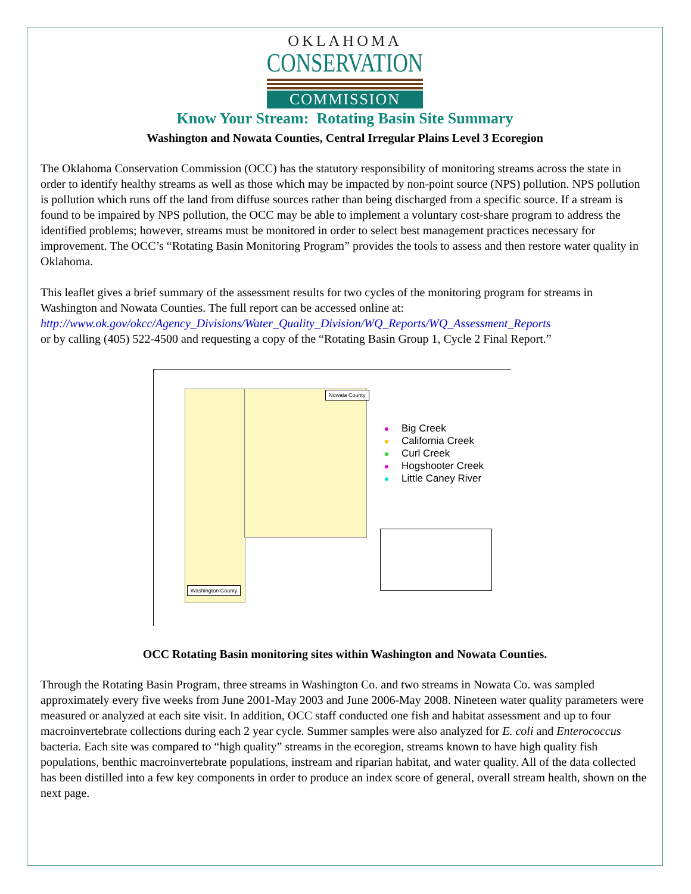OKLAHOMA
CONSERVATION
COMMISSION
Know Your Stream: Rotating Basin Site Summary
Washington and Nowata Counties, Central Irregular Plains Level 3 Ecoregion
The Oklahoma Conservation Commission (OCC) has the statutory responsibility of monitoring streams across the state in order to identify healthy streams as well as those which may be impacted by non-point source (NPS) pollution. NPS pollution is pollution which runs off the land from diffuse sources rather than being discharged from a specific source. If a stream is found to be impaired by NPS pollution, the OCC may be able to implement a voluntary cost-share program to address the identified problems; however, streams must be monitored in order to select best management practices necessary for improvement. The OCC’s “Rotating Basin Monitoring Program” provides the tools to assess and then restore water quality in Oklahoma.
This leaflet gives a brief summary of the assessment results for two cycles of the monitoring program for streams in Washington and Nowata Counties. The full report can be accessed online at:
http://www.ok.gov/okcc/Agency_Divisions/Water_Quality_Division/WQ_Reports/WQ_Assessment_Reports
or by calling (405) 522-4500 and requesting a copy of the “Rotating Basin Group 1, Cycle 2 Final Report.”
Nowata County
Washington County
Big Creek
California Creek
Curl Creek
Hogshooter Creek
Little Caney River
OCC Rotating Basin monitoring sites within Washington and Nowata Counties.
Through the Rotating Basin Program, three streams in Washington Co. and two streams in Nowata Co. was sampled approximately every five weeks from June 2001-May 2003 and June 2006-May 2008. Nineteen water quality parameters were measured or analyzed at each site visit. In addition, OCC staff conducted one fish and habitat assessment and up to four macroinvertebrate collections during each 2 year cycle. Summer samples were also analyzed for E. coli and Enterococcus bacteria. Each site was compared to “high quality” streams in the ecoregion, streams known to have high quality fish populations, benthic macroinvertebrate populations, instream and riparian habitat, and water quality. All of the data collected has been distilled into a few key components in order to produce an index score of general, overall stream health, shown on the next page.